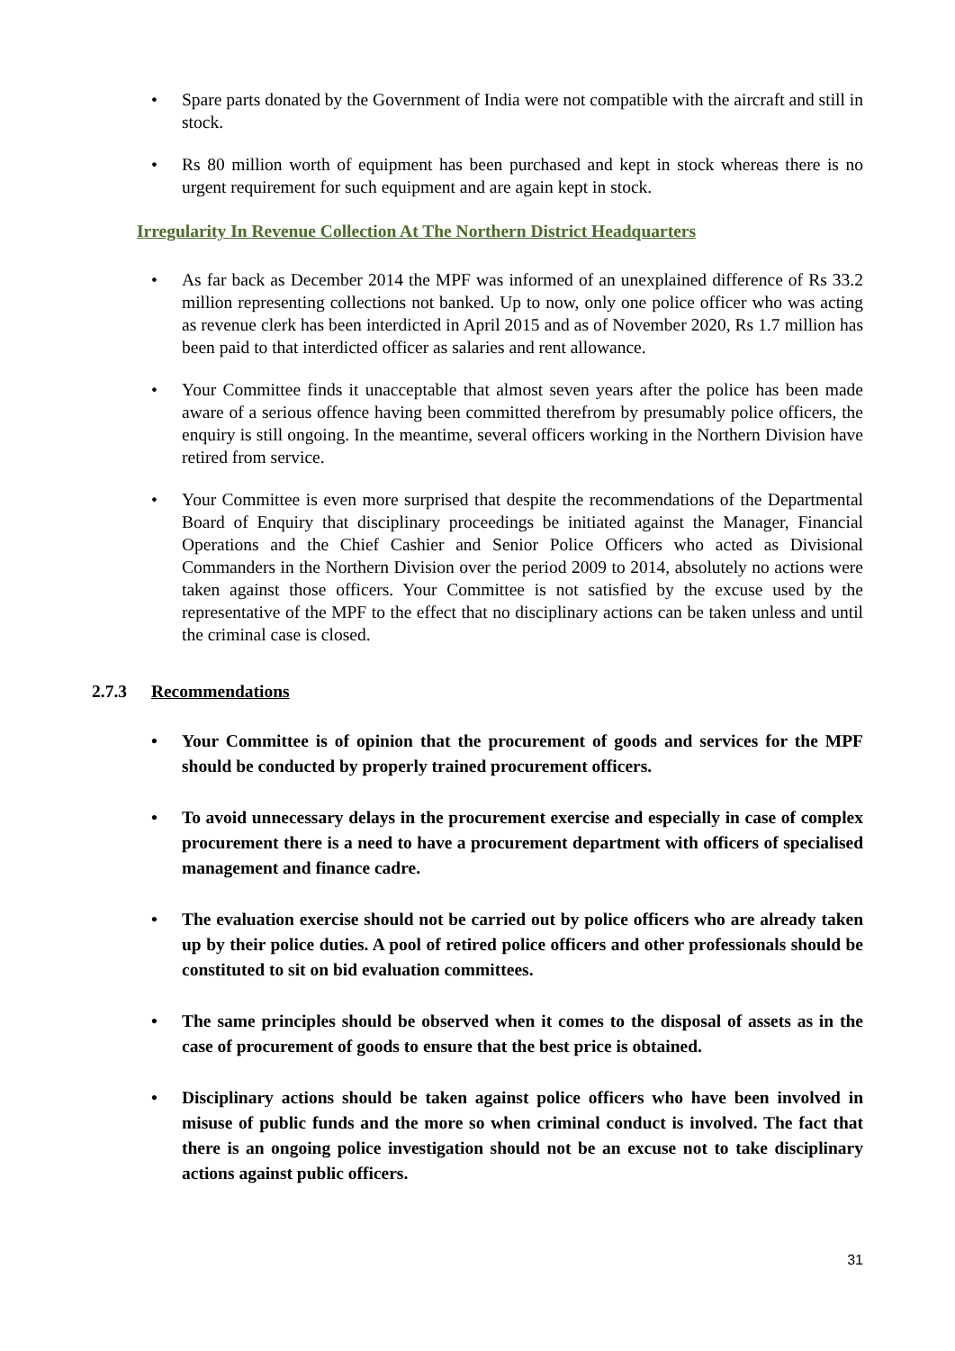• Spare parts donated by the Government of India were not compatible with the aircraft and still in stock.
• Rs 80 million worth of equipment has been purchased and kept in stock whereas there is no urgent requirement for such equipment and are again kept in stock.
Irregularity In Revenue Collection At The Northern District Headquarters
• As far back as December 2014 the MPF was informed of an unexplained difference of Rs 33.2 million representing collections not banked. Up to now, only one police officer who was acting as revenue clerk has been interdicted in April 2015 and as of November 2020, Rs 1.7 million has been paid to that interdicted officer as salaries and rent allowance.
• Your Committee finds it unacceptable that almost seven years after the police has been made aware of a serious offence having been committed therefrom by presumably police officers, the enquiry is still ongoing. In the meantime, several officers working in the Northern Division have retired from service.
• Your Committee is even more surprised that despite the recommendations of the Departmental Board of Enquiry that disciplinary proceedings be initiated against the Manager, Financial Operations and the Chief Cashier and Senior Police Officers who acted as Divisional Commanders in the Northern Division over the period 2009 to 2014, absolutely no actions were taken against those officers. Your Committee is not satisfied by the excuse used by the representative of the MPF to the effect that no disciplinary actions can be taken unless and until the criminal case is closed.
2.7.3 Recommendations
• Your Committee is of opinion that the procurement of goods and services for the MPF should be conducted by properly trained procurement officers.
• To avoid unnecessary delays in the procurement exercise and especially in case of complex procurement there is a need to have a procurement department with officers of specialised management and finance cadre.
• The evaluation exercise should not be carried out by police officers who are already taken up by their police duties. A pool of retired police officers and other professionals should be constituted to sit on bid evaluation committees.
• The same principles should be observed when it comes to the disposal of assets as in the case of procurement of goods to ensure that the best price is obtained.
• Disciplinary actions should be taken against police officers who have been involved in misuse of public funds and the more so when criminal conduct is involved. The fact that there is an ongoing police investigation should not be an excuse not to take disciplinary actions against public officers.
31